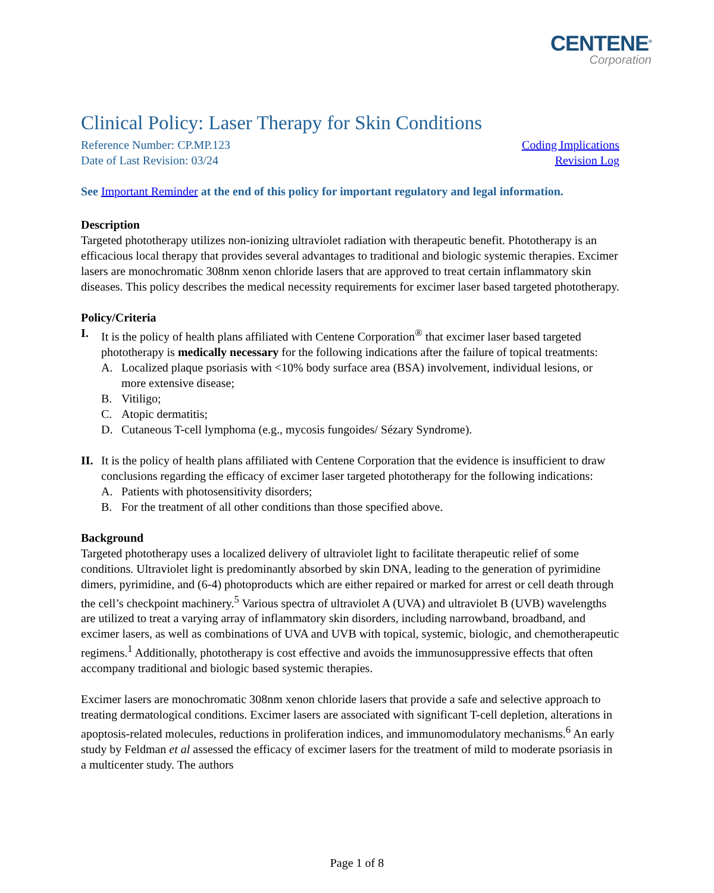CENTENE<sup>®</sup>
Corporation
Clinical Policy: Laser Therapy for Skin Conditions
Reference Number: CP.MP.123
Date of Last Revision: 03/24
Coding Implications
Revision Log
See Important Reminder at the end of this policy for important regulatory and legal information.
Description
Targeted phototherapy utilizes non-ionizing ultraviolet radiation with therapeutic benefit. Phototherapy is an efficacious local therapy that provides several advantages to traditional and biologic systemic therapies. Excimer lasers are monochromatic 308nm xenon chloride lasers that are approved to treat certain inflammatory skin diseases. This policy describes the medical necessity requirements for excimer laser based targeted phototherapy.
Policy/Criteria
I. It is the policy of health plans affiliated with Centene Corporation<sup>®</sup> that excimer laser based targeted phototherapy is medically necessary for the following indications after the failure of topical treatments:
A. Localized plaque psoriasis with <10% body surface area (BSA) involvement, individual lesions, or more extensive disease;
B. Vitiligo;
C. Atopic dermatitis;
D. Cutaneous T-cell lymphoma (e.g., mycosis fungoides/ Sézary Syndrome).
II. It is the policy of health plans affiliated with Centene Corporation that the evidence is insufficient to draw conclusions regarding the efficacy of excimer laser targeted phototherapy for the following indications:
A. Patients with photosensitivity disorders;
B. For the treatment of all other conditions than those specified above.
Background
Targeted phototherapy uses a localized delivery of ultraviolet light to facilitate therapeutic relief of some conditions. Ultraviolet light is predominantly absorbed by skin DNA, leading to the generation of pyrimidine dimers, pyrimidine, and (6-4) photoproducts which are either repaired or marked for arrest or cell death through the cell’s checkpoint machinery.<sup>5</sup> Various spectra of ultraviolet A (UVA) and ultraviolet B (UVB) wavelengths are utilized to treat a varying array of inflammatory skin disorders, including narrowband, broadband, and excimer lasers, as well as combinations of UVA and UVB with topical, systemic, biologic, and chemotherapeutic regimens.<sup>1</sup> Additionally, phototherapy is cost effective and avoids the immunosuppressive effects that often accompany traditional and biologic based systemic therapies.
Excimer lasers are monochromatic 308nm xenon chloride lasers that provide a safe and selective approach to treating dermatological conditions. Excimer lasers are associated with significant T-cell depletion, alterations in apoptosis-related molecules, reductions in proliferation indices, and immunomodulatory mechanisms.<sup>6</sup> An early study by Feldman et al assessed the efficacy of excimer lasers for the treatment of mild to moderate psoriasis in a multicenter study. The authors
Page 1 of 8